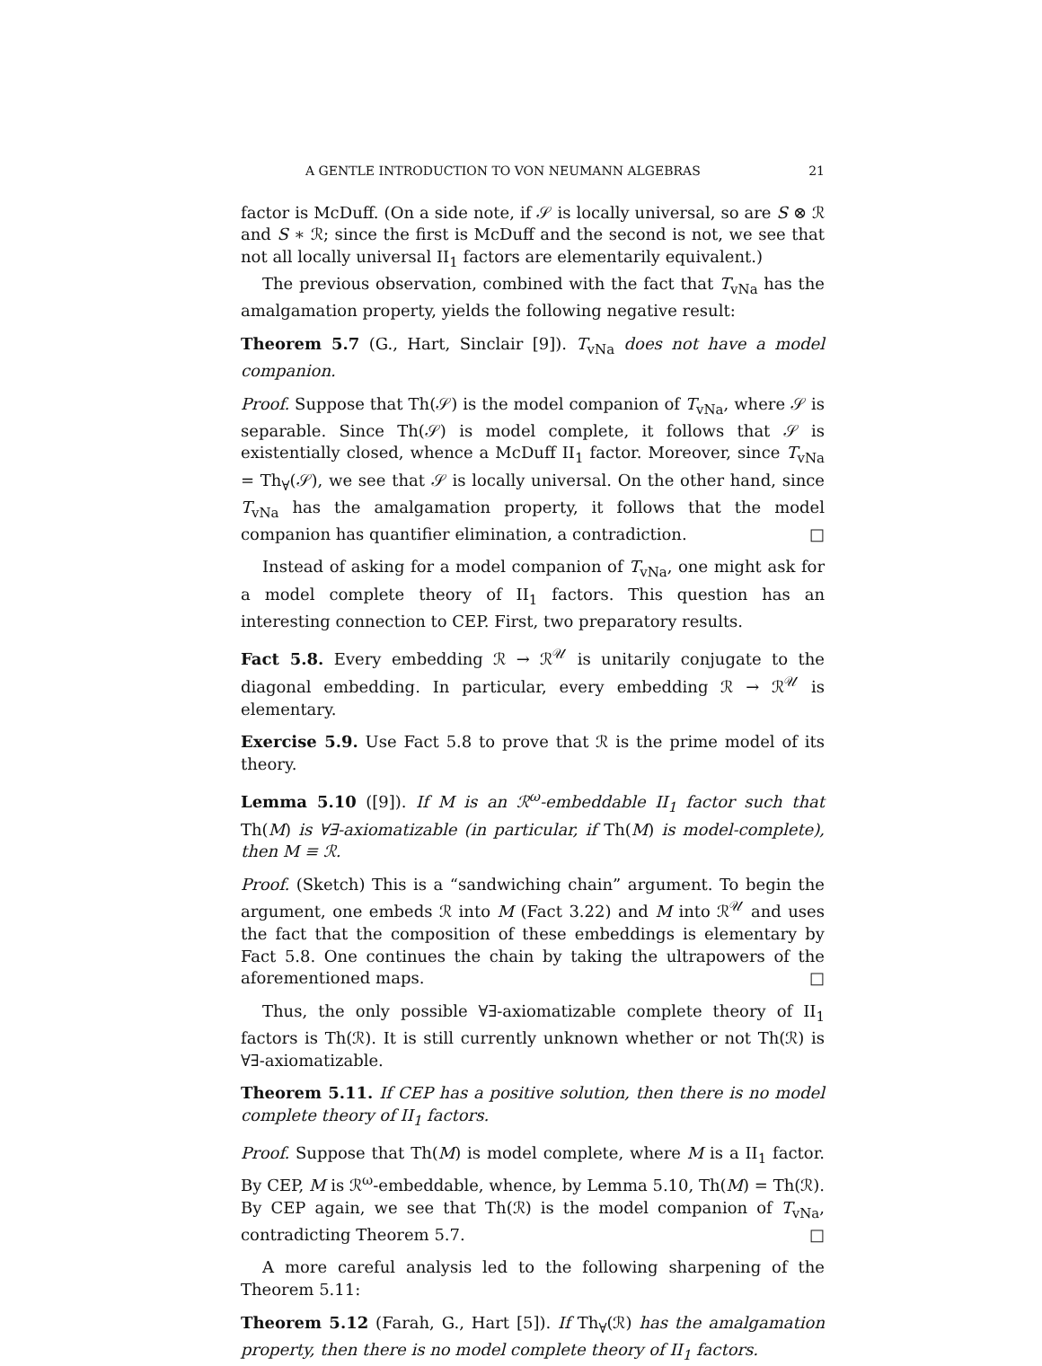A GENTLE INTRODUCTION TO VON NEUMANN ALGEBRAS 21
factor is McDuff. (On a side note, if 𝒮 is locally universal, so are S ⊗ ℛ and S ∗ ℛ; since the first is McDuff and the second is not, we see that not all locally universal II<sub>1</sub> factors are elementarily equivalent.)
The previous observation, combined with the fact that T<sub>vNa</sub> has the amalgamation property, yields the following negative result:
Theorem 5.7 (G., Hart, Sinclair [9]). T<sub>vNa</sub> does not have a model companion.
Proof. Suppose that Th(𝒮) is the model companion of T<sub>vNa</sub>, where 𝒮 is separable. Since Th(𝒮) is model complete, it follows that 𝒮 is existentially closed, whence a McDuff II<sub>1</sub> factor. Moreover, since T<sub>vNa</sub> = Th<sub>∀</sub>(𝒮), we see that 𝒮 is locally universal. On the other hand, since T<sub>vNa</sub> has the amalgamation property, it follows that the model companion has quantifier elimination, a contradiction. □
Instead of asking for a model companion of T<sub>vNa</sub>, one might ask for a model complete theory of II<sub>1</sub> factors. This question has an interesting connection to CEP. First, two preparatory results.
Fact 5.8. Every embedding ℛ → ℛ<sup>𝒰</sup> is unitarily conjugate to the diagonal embedding. In particular, every embedding ℛ → ℛ<sup>𝒰</sup> is elementary.
Exercise 5.9. Use Fact 5.8 to prove that ℛ is the prime model of its theory.
Lemma 5.10 ([9]). If M is an ℛ<sup>ω</sup>-embeddable II<sub>1</sub> factor such that Th(M) is ∀∃-axiomatizable (in particular, if Th(M) is model-complete), then M ≡ ℛ.
Proof. (Sketch) This is a “sandwiching chain” argument. To begin the argument, one embeds ℛ into M (Fact 3.22) and M into ℛ<sup>𝒰</sup> and uses the fact that the composition of these embeddings is elementary by Fact 5.8. One continues the chain by taking the ultrapowers of the aforementioned maps. □
Thus, the only possible ∀∃-axiomatizable complete theory of II<sub>1</sub> factors is Th(ℛ). It is still currently unknown whether or not Th(ℛ) is ∀∃-axiomatizable.
Theorem 5.11. If CEP has a positive solution, then there is no model complete theory of II<sub>1</sub> factors.
Proof. Suppose that Th(M) is model complete, where M is a II<sub>1</sub> factor. By CEP, M is ℛ<sup>ω</sup>-embeddable, whence, by Lemma 5.10, Th(M) = Th(ℛ). By CEP again, we see that Th(ℛ) is the model companion of T<sub>vNa</sub>, contradicting Theorem 5.7. □
A more careful analysis led to the following sharpening of the Theorem 5.11:
Theorem 5.12 (Farah, G., Hart [5]). If Th<sub>∀</sub>(ℛ) has the amalgamation property, then there is no model complete theory of II<sub>1</sub> factors.